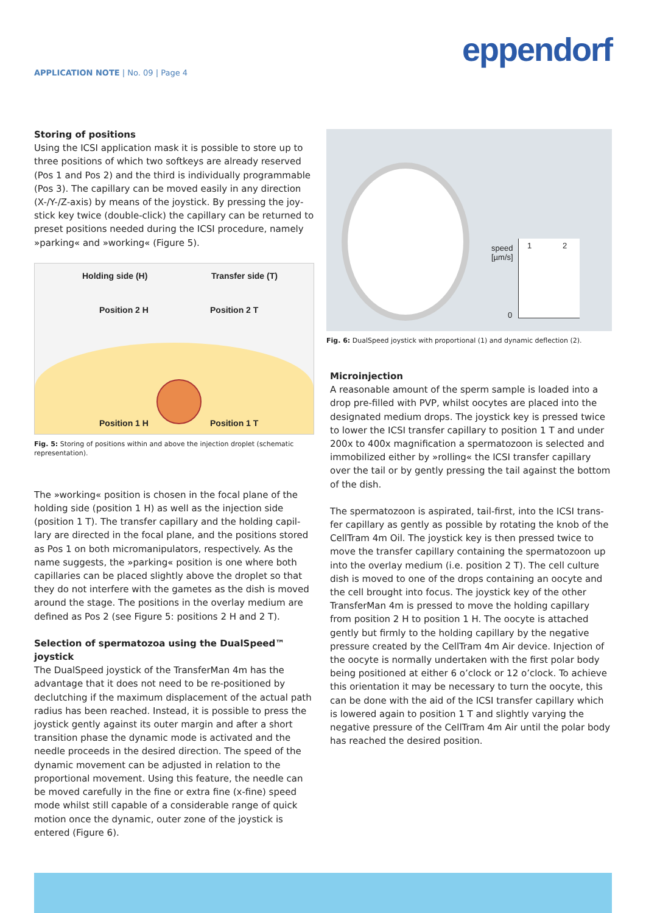eppendorf
APPLICATION NOTE | No. 09 | Page 4
Storing of positions
Using the ICSI application mask it is possible to store up to three positions of which two softkeys are already reserved (Pos 1 and Pos 2) and the third is individually programmable (Pos 3). The capillary can be moved easily in any direction (X-/Y-/Z-axis) by means of the joystick. By pressing the joy­stick key twice (double-click) the capillary can be returned to preset positions needed during the ICSI procedure, namely »parking« and »working« (Figure 5).
Holding side (H) Transfer side (T)
Position 2 H Position 2 T
Position 1 H Position 1 T
Fig. 5: Storing of positions within and above the injection droplet (schematic representation).
The »working« position is chosen in the focal plane of the holding side (position 1 H) as well as the injection side (position 1 T). The transfer capillary and the holding capil­lary are directed in the focal plane, and the positions stored as Pos 1 on both micromanipulators, respectively. As the name suggests, the »parking« position is one where both capillaries can be placed slightly above the droplet so that they do not interfere with the gametes as the dish is moved around the stage. The positions in the overlay medium are defined as Pos 2 (see Figure 5: positions 2 H and 2 T).
Selection of spermatozoa using the DualSpeed™ joystick
The DualSpeed joystick of the TransferMan 4m has the advantage that it does not need to be re-positioned by declutching if the maximum displacement of the actual path radius has been reached. Instead, it is possible to press the joystick gently against its outer margin and after a short transition phase the dynamic mode is activated and the needle proceeds in the desired direction. The speed of the dynamic movement can be adjusted in relation to the proportional movement. Using this feature, the needle can be moved carefully in the fine or extra fine (x-fine) speed mode whilst still capable of a considerable range of quick motion once the dynamic, outer zone of the joystick is entered (Figure 6).
speed
[µm/s]
1 2
0
Fig. 6: DualSpeed joystick with proportional (1) and dynamic deflection (2).
Microinjection
A reasonable amount of the sperm sample is loaded into a drop pre-filled with PVP, whilst oocytes are placed into the designated medium drops. The joystick key is pressed twice to lower the ICSI transfer capillary to position 1 T and under 200x to 400x magnification a spermatozoon is selected and immobilized either by »rolling« the ICSI transfer capil­lary over the tail or by gently pressing the tail against the bottom of the dish.
The spermatozoon is aspirated, tail-first, into the ICSI trans­fer capillary as gently as possible by rotating the knob of the CellTram 4m Oil. The joystick key is then pressed twice to move the transfer capillary containing the sperma­tozoon up into the overlay medium (i.e. position 2 T). The cell culture dish is moved to one of the drops containing an oocyte and the cell brought into focus. The joystick key of the other TransferMan 4m is pressed to move the hold­ing capillary from position 2 H to position 1 H. The oocyte is attached gently but firmly to the holding capillary by the negative pressure created by the CellTram 4m Air device. Injection of the oocyte is normally undertaken with the first polar body being positioned at either 6 o’clock or 12 o’clock. To achieve this orientation it may be necessary to turn the oocyte, this can be done with the aid of the ICSI transfer capillary which is lowered again to position 1 T and slightly varying the negative pressure of the CellTram 4m Air until the polar body has reached the desired position.